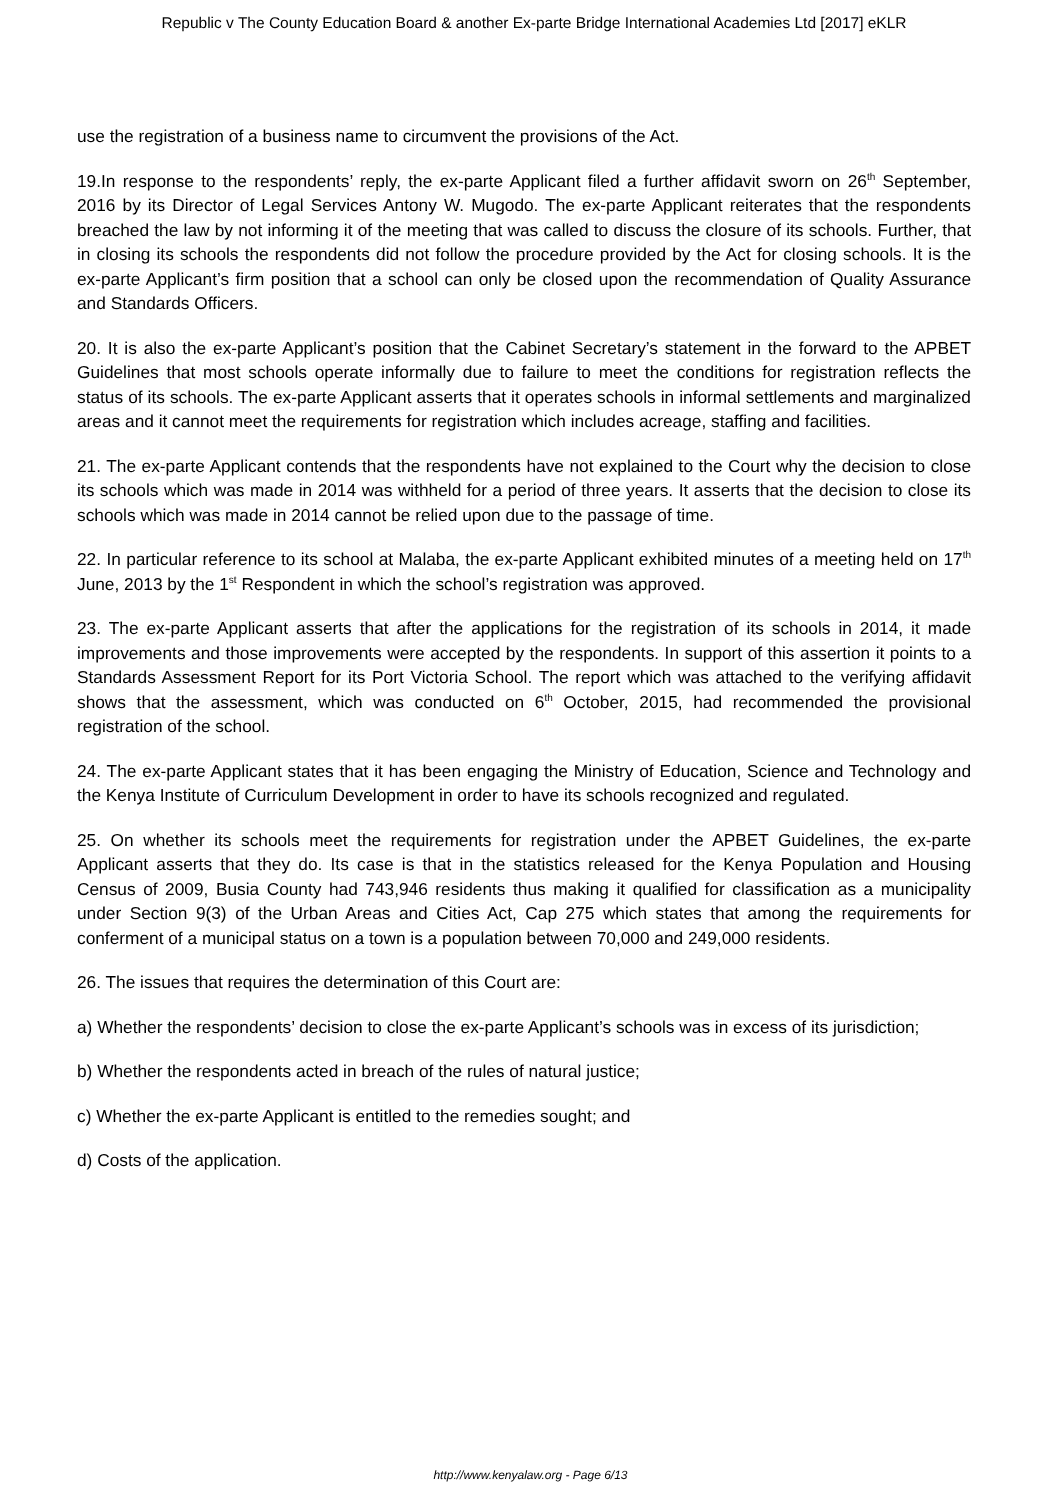Republic v The County Education Board & another Ex-parte Bridge International Academies Ltd [2017] eKLR
use the registration of a business name to circumvent the provisions of the Act.
19.In response to the respondents’ reply, the ex-parte Applicant filed a further affidavit sworn on 26<sup>th</sup> September, 2016 by its Director of Legal Services Antony W. Mugodo. The ex-parte Applicant reiterates that the respondents breached the law by not informing it of the meeting that was called to discuss the closure of its schools. Further, that in closing its schools the respondents did not follow the procedure provided by the Act for closing schools. It is the ex-parte Applicant’s firm position that a school can only be closed upon the recommendation of Quality Assurance and Standards Officers.
20. It is also the ex-parte Applicant’s position that the Cabinet Secretary’s statement in the forward to the APBET Guidelines that most schools operate informally due to failure to meet the conditions for registration reflects the status of its schools. The ex-parte Applicant asserts that it operates schools in informal settlements and marginalized areas and it cannot meet the requirements for registration which includes acreage, staffing and facilities.
21. The ex-parte Applicant contends that the respondents have not explained to the Court why the decision to close its schools which was made in 2014 was withheld for a period of three years. It asserts that the decision to close its schools which was made in 2014 cannot be relied upon due to the passage of time.
22. In particular reference to its school at Malaba, the ex-parte Applicant exhibited minutes of a meeting held on 17<sup>th</sup> June, 2013 by the 1<sup>st</sup> Respondent in which the school’s registration was approved.
23. The ex-parte Applicant asserts that after the applications for the registration of its schools in 2014, it made improvements and those improvements were accepted by the respondents. In support of this assertion it points to a Standards Assessment Report for its Port Victoria School. The report which was attached to the verifying affidavit shows that the assessment, which was conducted on 6<sup>th</sup> October, 2015, had recommended the provisional registration of the school.
24. The ex-parte Applicant states that it has been engaging the Ministry of Education, Science and Technology and the Kenya Institute of Curriculum Development in order to have its schools recognized and regulated.
25. On whether its schools meet the requirements for registration under the APBET Guidelines, the ex-parte Applicant asserts that they do. Its case is that in the statistics released for the Kenya Population and Housing Census of 2009, Busia County had 743,946 residents thus making it qualified for classification as a municipality under Section 9(3) of the Urban Areas and Cities Act, Cap 275 which states that among the requirements for conferment of a municipal status on a town is a population between 70,000 and 249,000 residents.
26. The issues that requires the determination of this Court are:
a) Whether the respondents’ decision to close the ex-parte Applicant’s schools was in excess of its jurisdiction;
b) Whether the respondents acted in breach of the rules of natural justice;
c) Whether the ex-parte Applicant is entitled to the remedies sought; and
d) Costs of the application.
http://www.kenyalaw.org - Page 6/13